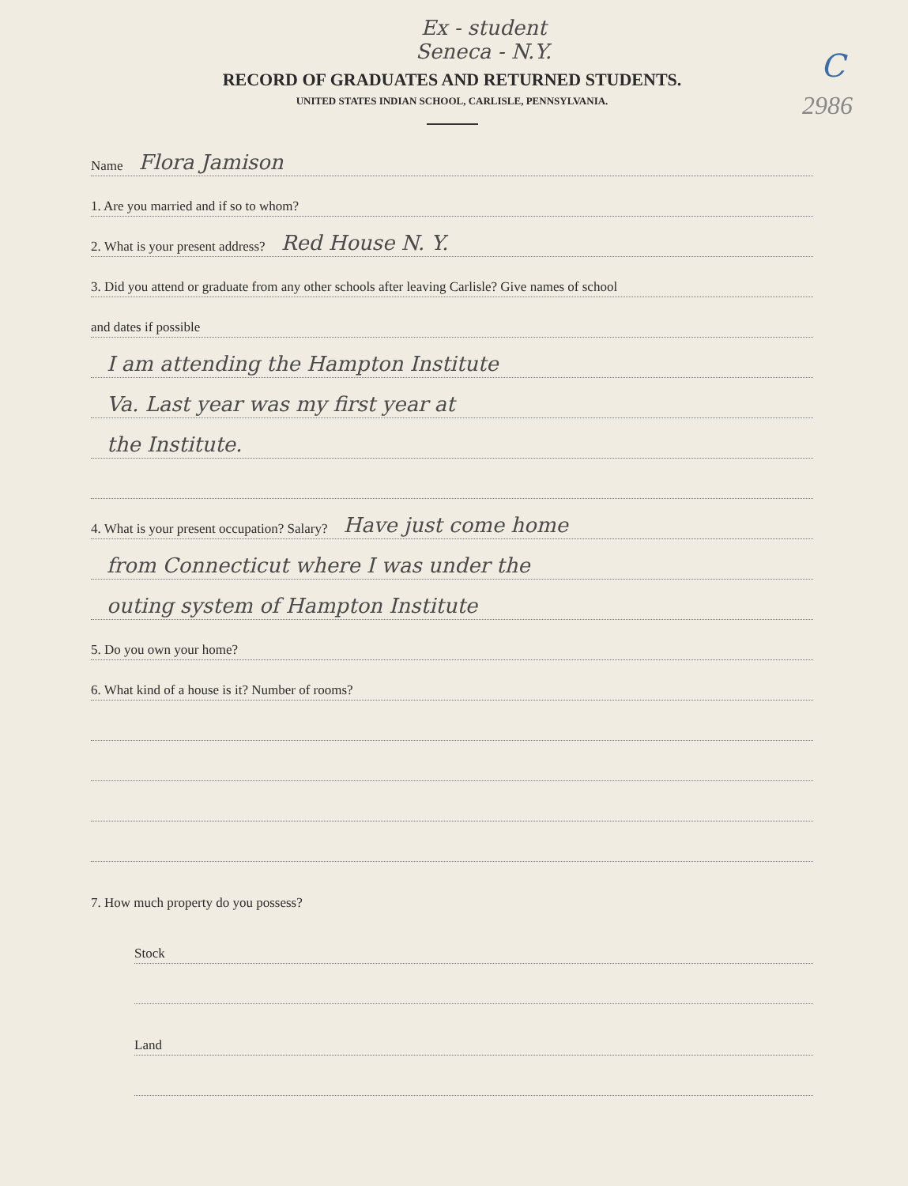Ex - student
Seneca - N.Y.
C
2986
RECORD OF GRADUATES AND RETURNED STUDENTS.
UNITED STATES INDIAN SCHOOL, CARLISLE, PENNSYLVANIA.
Name Flora Jamison
1. Are you married and if so to whom?
2. What is your present address? Red House N. Y.
3. Did you attend or graduate from any other schools after leaving Carlisle? Give names of school
and dates if possible
I am attending the Hampton Institute
Va. Last year was my first year at
the Institute.
4. What is your present occupation? Salary? Have just come home
from Connecticut where I was under the
outing system of Hampton Institute
5. Do you own your home?
6. What kind of a house is it? Number of rooms?
7. How much property do you possess?
Stock
Land